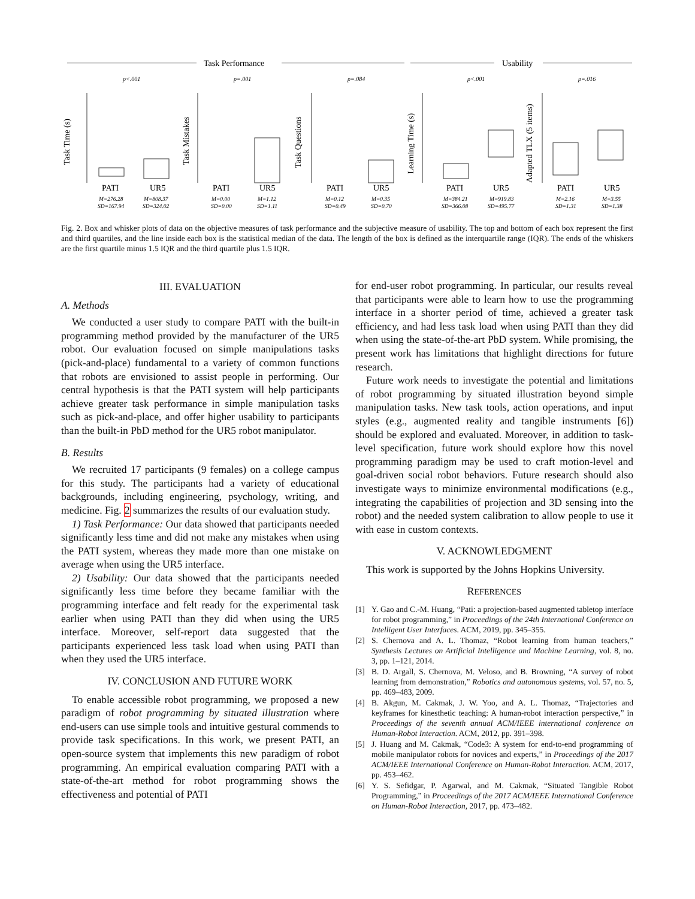Task Performance
Usability
p<.001
p=.001
p=.084
p<.001
p=.016
PATI
UR5
PATI
UR5
PATI
UR5
PATI
UR5
PATI
UR5
M=276.28
SD=167.94
M=808.37
SD=324.02
M=0.00
SD=0.00
M=1.12
SD=1.11
M=0.12
SD=0.49
M=0.35
SD=0.70
M=384.21
SD=366.08
M=919.83
SD=495.77
M=2.16
SD=1.31
M=3.55
SD=1.38
Task Time (s)
Task Mistakes
Task Questions
Learning Time (s)
Adapted TLX (5 items)
Fig. 2. Box and whisker plots of data on the objective measures of task performance and the subjective measure of usability. The top and bottom of each box represent the first and third quartiles, and the line inside each box is the statistical median of the data. The length of the box is defined as the interquartile range (IQR). The ends of the whiskers are the first quartile minus 1.5 IQR and the third quartile plus 1.5 IQR.
III. EVALUATION
A. Methods
We conducted a user study to compare PATI with the built-in programming method provided by the manufacturer of the UR5 robot. Our evaluation focused on simple manipulations tasks (pick-and-place) fundamental to a variety of common functions that robots are envisioned to assist people in performing. Our central hypothesis is that the PATI system will help participants achieve greater task performance in simple manipulation tasks such as pick-and-place, and offer higher usability to participants than the built-in PbD method for the UR5 robot manipulator.
B. Results
We recruited 17 participants (9 females) on a college campus for this study. The participants had a variety of educational backgrounds, including engineering, psychology, writing, and medicine. Fig. 2 summarizes the results of our evaluation study.
1) Task Performance: Our data showed that participants needed significantly less time and did not make any mistakes when using the PATI system, whereas they made more than one mistake on average when using the UR5 interface.
2) Usability: Our data showed that the participants needed significantly less time before they became familiar with the programming interface and felt ready for the experimental task earlier when using PATI than they did when using the UR5 interface. Moreover, self-report data suggested that the participants experienced less task load when using PATI than when they used the UR5 interface.
IV. CONCLUSION AND FUTURE WORK
To enable accessible robot programming, we proposed a new paradigm of robot programming by situated illustration where end-users can use simple tools and intuitive gestural commends to provide task specifications. In this work, we present PATI, an open-source system that implements this new paradigm of robot programming. An empirical evaluation comparing PATI with a state-of-the-art method for robot programming shows the effectiveness and potential of PATI
for end-user robot programming. In particular, our results reveal that participants were able to learn how to use the programming interface in a shorter period of time, achieved a greater task efficiency, and had less task load when using PATI than they did when using the state-of-the-art PbD system. While promising, the present work has limitations that highlight directions for future research.
Future work needs to investigate the potential and limitations of robot programming by situated illustration beyond simple manipulation tasks. New task tools, action operations, and input styles (e.g., augmented reality and tangible instruments [6]) should be explored and evaluated. Moreover, in addition to task-level specification, future work should explore how this novel programming paradigm may be used to craft motion-level and goal-driven social robot behaviors. Future research should also investigate ways to minimize environmental modifications (e.g., integrating the capabilities of projection and 3D sensing into the robot) and the needed system calibration to allow people to use it with ease in custom contexts.
V. ACKNOWLEDGMENT
This work is supported by the Johns Hopkins University.
REFERENCES
[1] Y. Gao and C.-M. Huang, “Pati: a projection-based augmented tabletop interface for robot programming,” in Proceedings of the 24th International Conference on Intelligent User Interfaces. ACM, 2019, pp. 345–355.
[2] S. Chernova and A. L. Thomaz, “Robot learning from human teachers,” Synthesis Lectures on Artificial Intelligence and Machine Learning, vol. 8, no. 3, pp. 1–121, 2014.
[3] B. D. Argall, S. Chernova, M. Veloso, and B. Browning, “A survey of robot learning from demonstration,” Robotics and autonomous systems, vol. 57, no. 5, pp. 469–483, 2009.
[4] B. Akgun, M. Cakmak, J. W. Yoo, and A. L. Thomaz, “Trajectories and keyframes for kinesthetic teaching: A human-robot interaction perspective,” in Proceedings of the seventh annual ACM/IEEE international conference on Human-Robot Interaction. ACM, 2012, pp. 391–398.
[5] J. Huang and M. Cakmak, “Code3: A system for end-to-end programming of mobile manipulator robots for novices and experts,” in Proceedings of the 2017 ACM/IEEE International Conference on Human-Robot Interaction. ACM, 2017, pp. 453–462.
[6] Y. S. Sefidgar, P. Agarwal, and M. Cakmak, “Situated Tangible Robot Programming,” in Proceedings of the 2017 ACM/IEEE International Conference on Human-Robot Interaction, 2017, pp. 473–482.